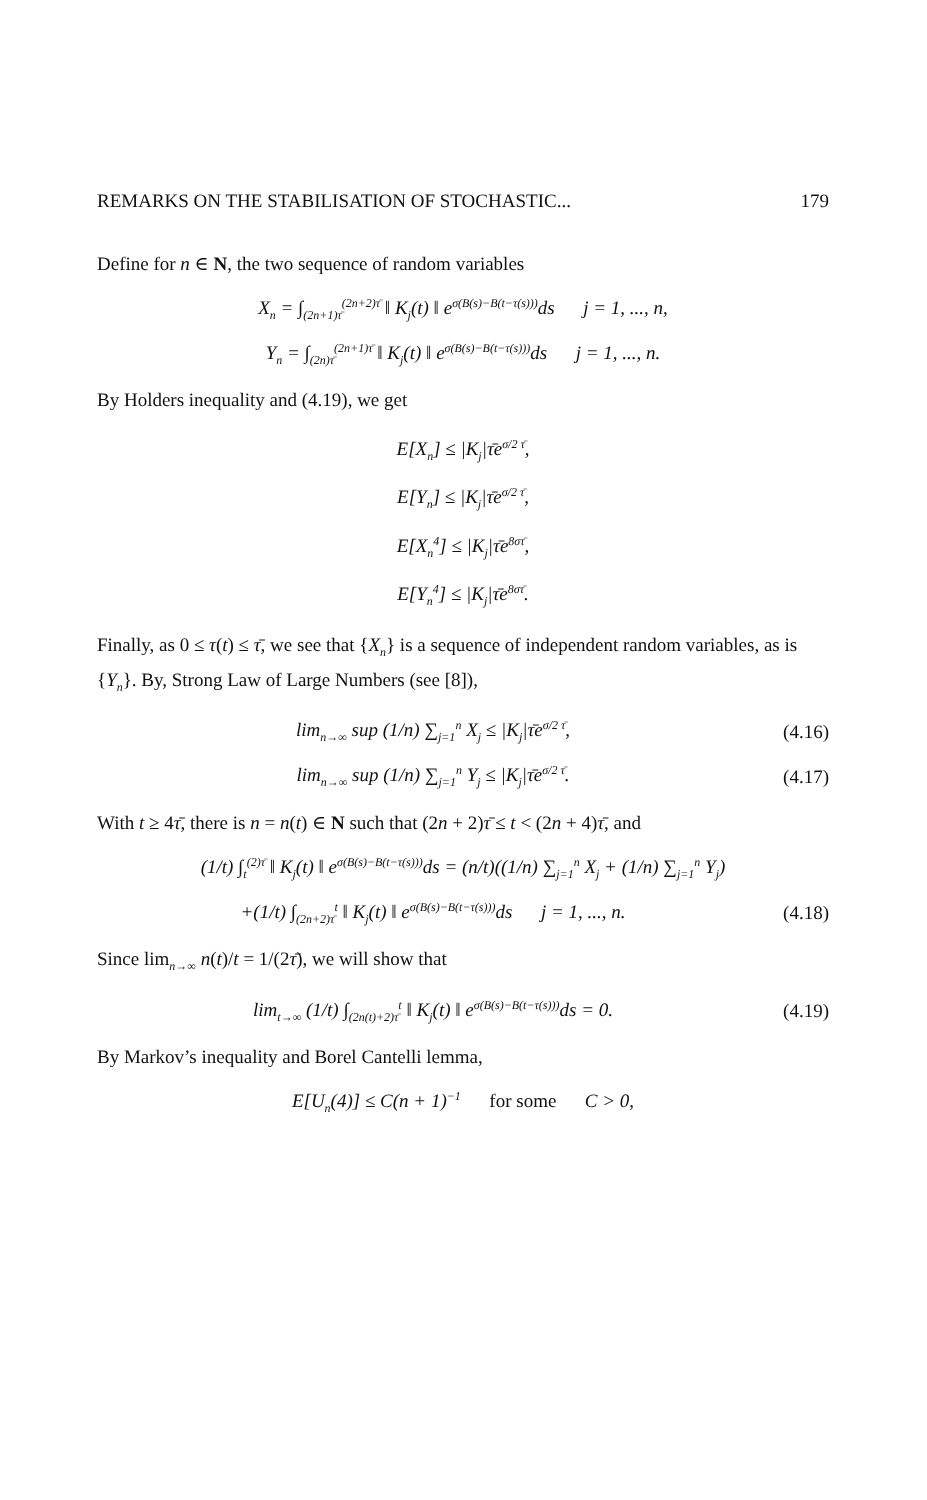REMARKS ON THE STABILISATION OF STOCHASTIC... 179
Define for n ∈ N, the two sequence of random variables
X<sub>n</sub> = ∫<sub>(2n+1)τ̄</sub><sup>(2n+2)τ̄</sup> ‖ K<sub>j</sub>(t) ‖ e<sup>σ(B(s)−B(t−τ(s)))</sup>ds j = 1, ..., n,
Y<sub>n</sub> = ∫<sub>(2n)τ̄</sub><sup>(2n+1)τ̄</sup> ‖ K<sub>j</sub>(t) ‖ e<sup>σ(B(s)−B(t−τ(s)))</sup>ds j = 1, ..., n.
By Holders inequality and (4.19), we get
E[X<sub>n</sub>] ≤ |K<sub>j</sub>|τ̄e<sup>σ/2 τ̄</sup>,
E[Y<sub>n</sub>] ≤ |K<sub>j</sub>|τ̄e<sup>σ/2 τ̄</sup>,
E[X<sub>n</sub><sup>4</sup>] ≤ |K<sub>j</sub>|τ̄e<sup>8στ̄</sup>,
E[Y<sub>n</sub><sup>4</sup>] ≤ |K<sub>j</sub>|τ̄e<sup>8στ̄</sup>.
Finally, as 0 ≤ τ(t) ≤ τ̄, we see that {X<sub>n</sub>} is a sequence of independent random variables, as is {Y<sub>n</sub>}. By, Strong Law of Large Numbers (see [8]),
lim<sub>n→∞</sub> sup (1/n) ∑<sub>j=1</sub><sup>n</sup> X<sub>j</sub> ≤ |K<sub>j</sub>|τ̄e<sup>σ/2 τ̄</sup>,
(4.16)
lim<sub>n→∞</sub> sup (1/n) ∑<sub>j=1</sub><sup>n</sup> Y<sub>j</sub> ≤ |K<sub>j</sub>|τ̄e<sup>σ/2 τ̄</sup>.
(4.17)
With t ≥ 4τ̄, there is n = n(t) ∈ N such that (2n + 2)τ̄ ≤ t < (2n + 4)τ̄, and
(1/t) ∫<sub>t</sub><sup>(2)τ̄</sup> ‖ K<sub>j</sub>(t) ‖ e<sup>σ(B(s)−B(t−τ(s)))</sup>ds = (n/t)((1/n) ∑<sub>j=1</sub><sup>n</sup> X<sub>j</sub> + (1/n) ∑<sub>j=1</sub><sup>n</sup> Y<sub>j</sub>)
+(1/t) ∫<sub>(2n+2)τ̄</sub><sup>t</sup> ‖ K<sub>j</sub>(t) ‖ e<sup>σ(B(s)−B(t−τ(s)))</sup>ds j = 1, ..., n.
(4.18)
Since lim<sub>n→∞</sub> n(t)/t = 1/(2τ̄), we will show that
lim<sub>t→∞</sub> (1/t) ∫<sub>(2n(t)+2)τ̄</sub><sup>t</sup> ‖ K<sub>j</sub>(t) ‖ e<sup>σ(B(s)−B(t−τ(s)))</sup>ds = 0.
(4.19)
By Markov’s inequality and Borel Cantelli lemma,
E[U<sub>n</sub>(4)] ≤ C(n + 1)<sup>−1</sup> for some C > 0,